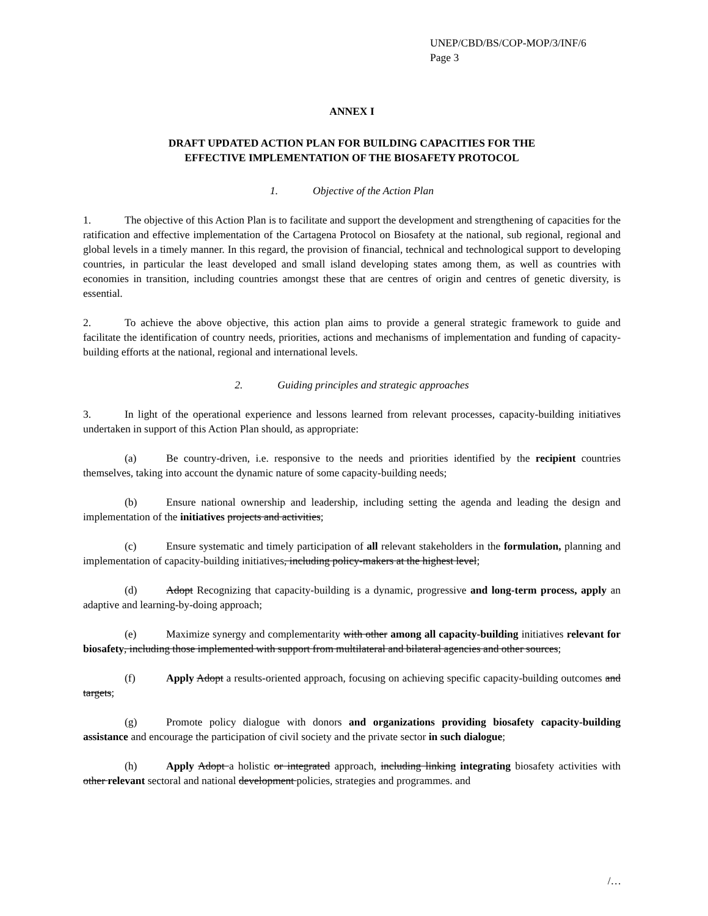UNEP/CBD/BS/COP-MOP/3/INF/6
Page 3
ANNEX I
DRAFT UPDATED ACTION PLAN FOR BUILDING CAPACITIES FOR THE
EFFECTIVE IMPLEMENTATION OF THE BIOSAFETY PROTOCOL
1. Objective of the Action Plan
1. The objective of this Action Plan is to facilitate and support the development and strengthening of capacities for the ratification and effective implementation of the Cartagena Protocol on Biosafety at the national, sub regional, regional and global levels in a timely manner. In this regard, the provision of financial, technical and technological support to developing countries, in particular the least developed and small island developing states among them, as well as countries with economies in transition, including countries amongst these that are centres of origin and centres of genetic diversity, is essential.
2. To achieve the above objective, this action plan aims to provide a general strategic framework to guide and facilitate the identification of country needs, priorities, actions and mechanisms of implementation and funding of capacity-building efforts at the national, regional and international levels.
2. Guiding principles and strategic approaches
3. In light of the operational experience and lessons learned from relevant processes, capacity-building initiatives undertaken in support of this Action Plan should, as appropriate:
(a) Be country-driven, i.e. responsive to the needs and priorities identified by the recipient countries themselves, taking into account the dynamic nature of some capacity-building needs;
(b) Ensure national ownership and leadership, including setting the agenda and leading the design and implementation of the initiatives projects and activities;
(c) Ensure systematic and timely participation of all relevant stakeholders in the formulation, planning and implementation of capacity-building initiatives, including policy-makers at the highest level;
(d) Adopt Recognizing that capacity-building is a dynamic, progressive and long-term process, apply an adaptive and learning-by-doing approach;
(e) Maximize synergy and complementarity with other among all capacity-building initiatives relevant for biosafety, including those implemented with support from multilateral and bilateral agencies and other sources;
(f) Apply Adopt a results-oriented approach, focusing on achieving specific capacity-building outcomes and targets;
(g) Promote policy dialogue with donors and organizations providing biosafety capacity-building assistance and encourage the participation of civil society and the private sector in such dialogue;
(h) Apply Adopt a holistic or integrated approach, including linking integrating biosafety activities with other relevant sectoral and national development policies, strategies and programmes. and
/…